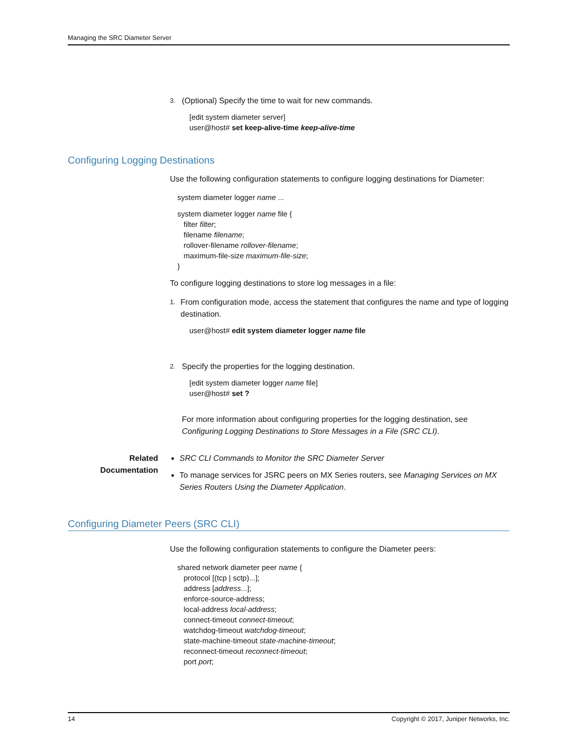Managing the SRC Diameter Server
3. (Optional) Specify the time to wait for new commands.
[edit system diameter server]
user@host# set keep-alive-time keep-alive-time
Configuring Logging Destinations
Use the following configuration statements to configure logging destinations for Diameter:
system diameter logger name ...
system diameter logger name file {
filter filter;
filename filename;
rollover-filename rollover-filename;
maximum-file-size maximum-file-size;
}
To configure logging destinations to store log messages in a file:
1. From configuration mode, access the statement that configures the name and type of logging destination.
user@host# edit system diameter logger name file
2. Specify the properties for the logging destination.
[edit system diameter logger name file]
user@host# set ?
For more information about configuring properties for the logging destination, see Configuring Logging Destinations to Store Messages in a File (SRC CLI).
Related
Documentation
SRC CLI Commands to Monitor the SRC Diameter Server
To manage services for JSRC peers on MX Series routers, see Managing Services on MX Series Routers Using the Diameter Application.
Configuring Diameter Peers (SRC CLI)
Use the following configuration statements to configure the Diameter peers:
shared network diameter peer name {
protocol [(tcp | sctp)...];
address [address...];
enforce-source-address;
local-address local-address;
connect-timeout connect-timeout;
watchdog-timeout watchdog-timeout;
state-machine-timeout state-machine-timeout;
reconnect-timeout reconnect-timeout;
port port;
14 Copyright © 2017, Juniper Networks, Inc.